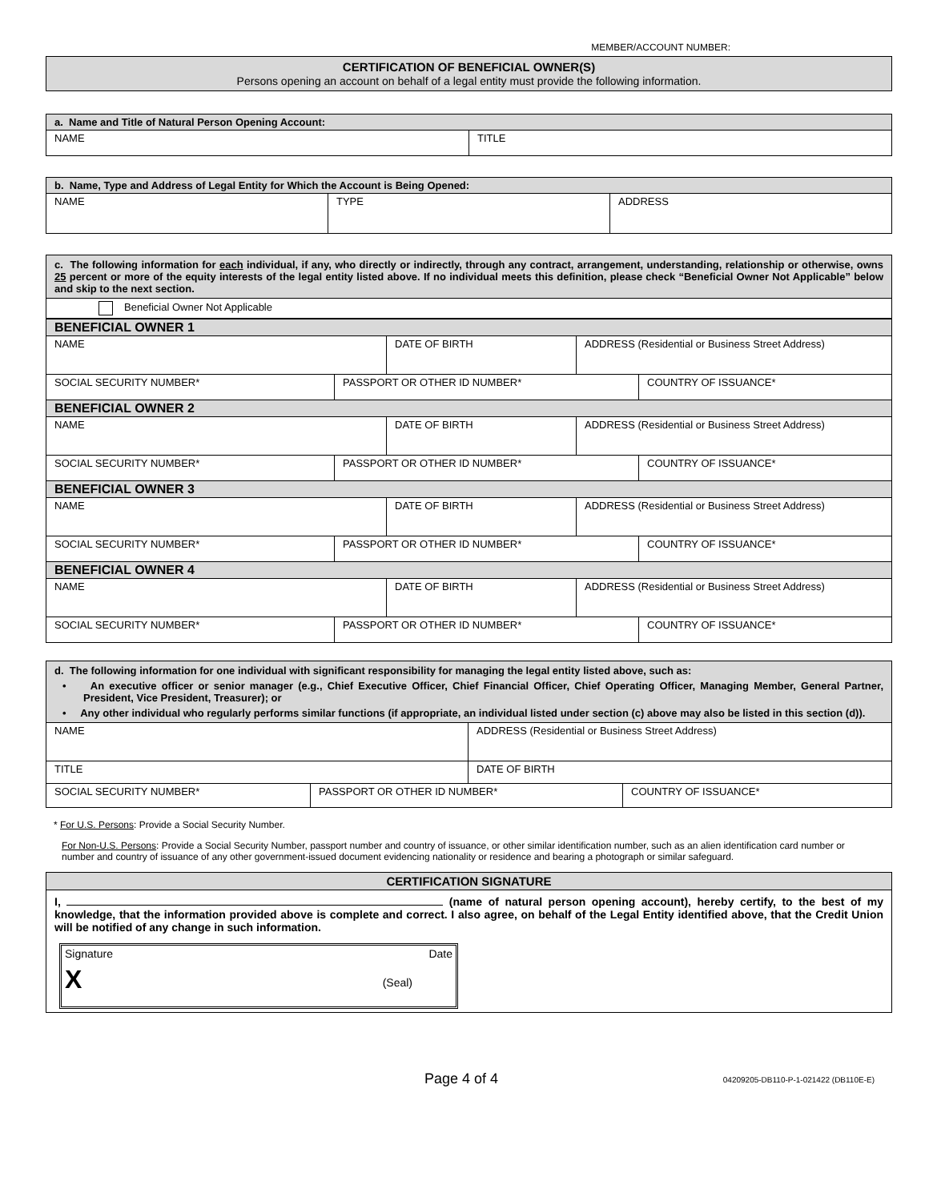MEMBER/ACCOUNT NUMBER:
| CERTIFICATION OF BENEFICIAL OWNER(S) Persons opening an account on behalf of a legal entity must provide the following information. |
| a. Name and Title of Natural Person Opening Account: | |
| NAME | TITLE |
| b. Name, Type and Address of Legal Entity for Which the Account is Being Opened: | | |
| NAME | TYPE | ADDRESS |
| c. The following information for each individual, if any, who directly or indirectly, through any contract, arrangement, understanding, relationship or otherwise, owns 25 percent or more of the equity interests of the legal entity listed above. If no individual meets this definition, please check “Beneficial Owner Not Applicable” below and skip to the next section. |
| Beneficial Owner Not Applicable |
| BENEFICIAL OWNER 1 | | | | |
| NAME | | DATE OF BIRTH | ADDRESS (Residential or Business Street Address) | |
| SOCIAL SECURITY NUMBER* | PASSPORT OR OTHER ID NUMBER* | | | COUNTRY OF ISSUANCE* |
| BENEFICIAL OWNER 2 | | | | |
| NAME | | DATE OF BIRTH | ADDRESS (Residential or Business Street Address) | |
| SOCIAL SECURITY NUMBER* | PASSPORT OR OTHER ID NUMBER* | | | COUNTRY OF ISSUANCE* |
| BENEFICIAL OWNER 3 | | | | |
| NAME | | DATE OF BIRTH | ADDRESS (Residential or Business Street Address) | |
| SOCIAL SECURITY NUMBER* | PASSPORT OR OTHER ID NUMBER* | | | COUNTRY OF ISSUANCE* |
| BENEFICIAL OWNER 4 | | | | |
| NAME | | DATE OF BIRTH | ADDRESS (Residential or Business Street Address) | |
| SOCIAL SECURITY NUMBER* | PASSPORT OR OTHER ID NUMBER* | | | COUNTRY OF ISSUANCE* |
| d. The following information for one individual with significant responsibility for managing the legal entity listed above, such as: • An executive officer or senior manager (e.g., Chief Executive Officer, Chief Financial Officer, Chief Operating Officer, Managing Member, General Partner, President, Vice President, Treasurer); or • Any other individual who regularly performs similar functions (if appropriate, an individual listed under section (c) above may also be listed in this section (d)). | | | |
| NAME | | ADDRESS (Residential or Business Street Address) | |
| TITLE | | DATE OF BIRTH | |
| SOCIAL SECURITY NUMBER* | PASSPORT OR OTHER ID NUMBER* | | COUNTRY OF ISSUANCE* |
* For U.S. Persons: Provide a Social Security Number.
For Non-U.S. Persons: Provide a Social Security Number, passport number and country of issuance, or other similar identification number, such as an alien identification card number or number and country of issuance of any other government-issued document evidencing nationality or residence and bearing a photograph or similar safeguard.
| CERTIFICATION SIGNATURE |
| I, (name of natural person opening account), hereby certify, to the best of my knowledge, that the information provided above is complete and correct. I also agree, on behalf of the Legal Entity identified above, that the Credit Union will be notified of any change in such information. Signature Date X (Seal) |
Page 4 of 4 04209205-DB110-P-1-021422 (DB110E-E)